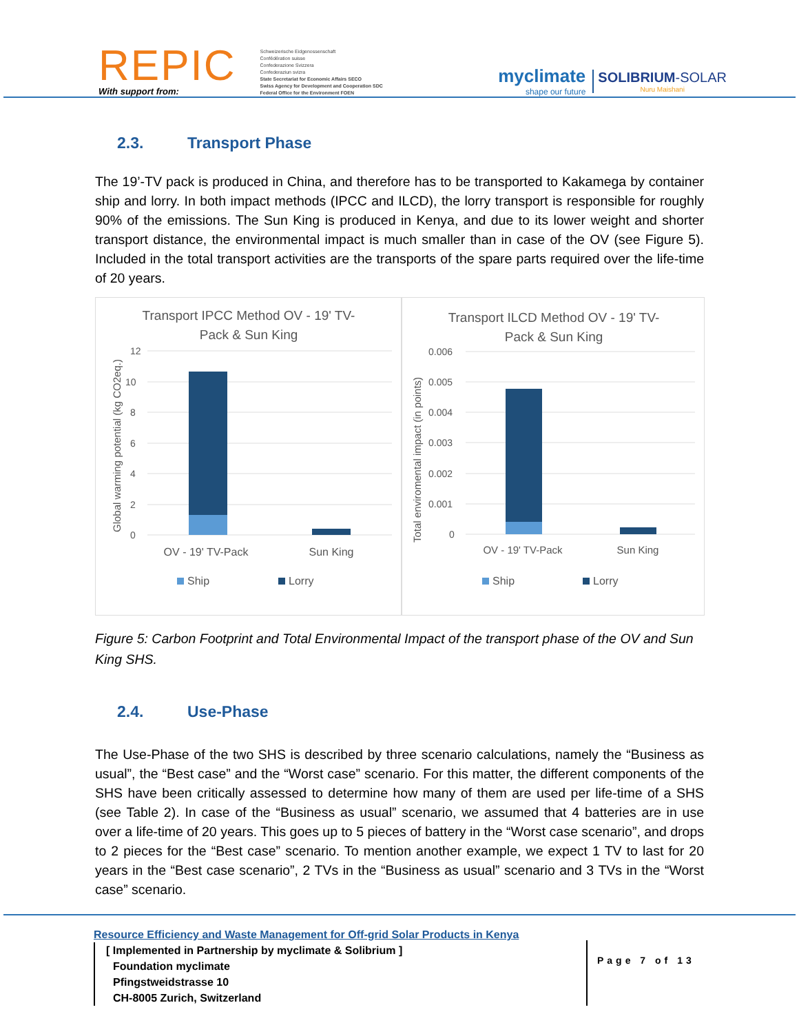REPIC
With support from:
Schweizerische Eidgenossenschaft
Confédération suisse
Confederazione Svizzera
Confederaziun svizra
State Secretariat for Economic Affairs SECO
Swiss Agency for Development and Cooperation SDC
Federal Office for the Environment FOEN
myclimate
shape our future
SOLIBRIUM-SOLAR
Nuru Maishani
2.3. Transport Phase
The 19’-TV pack is produced in China, and therefore has to be transported to Kakamega by container ship and lorry. In both impact methods (IPCC and ILCD), the lorry transport is responsible for roughly 90% of the emissions. The Sun King is produced in Kenya, and due to its lower weight and shorter transport distance, the environmental impact is much smaller than in case of the OV (see Figure 5). Included in the total transport activities are the transports of the spare parts required over the life-time of 20 years.
Transport IPCC Method OV - 19' TV-
Pack & Sun King
12
10
8
6
4
2
0
OV - 19' TV-Pack
Sun King
Ship
Lorry
Global warming potential (kg CO2eq.)
Transport ILCD Method OV - 19' TV-
Pack & Sun King
0.006
0.005
0.004
0.003
0.002
0.001
0
OV - 19' TV-Pack
Sun King
Ship
Lorry
Total enviromental impact (in points)
Figure 5: Carbon Footprint and Total Environmental Impact of the transport phase of the OV and Sun King SHS.
2.4. Use-Phase
The Use-Phase of the two SHS is described by three scenario calculations, namely the “Business as usual”, the “Best case” and the “Worst case” scenario. For this matter, the different components of the SHS have been critically assessed to determine how many of them are used per life-time of a SHS (see Table 2). In case of the “Business as usual” scenario, we assumed that 4 batteries are in use over a life-time of 20 years. This goes up to 5 pieces of battery in the “Worst case scenario”, and drops to 2 pieces for the “Best case” scenario. To mention another example, we expect 1 TV to last for 20 years in the “Best case scenario”, 2 TVs in the “Business as usual” scenario and 3 TVs in the “Worst case” scenario.
Resource Efficiency and Waste Management for Off-grid Solar Products in Kenya
[ Implemented in Partnership by myclimate & Solibrium ]
Foundation myclimate
Pfingstweidstrasse 10
CH-8005 Zurich, Switzerland
Page 7 of 13